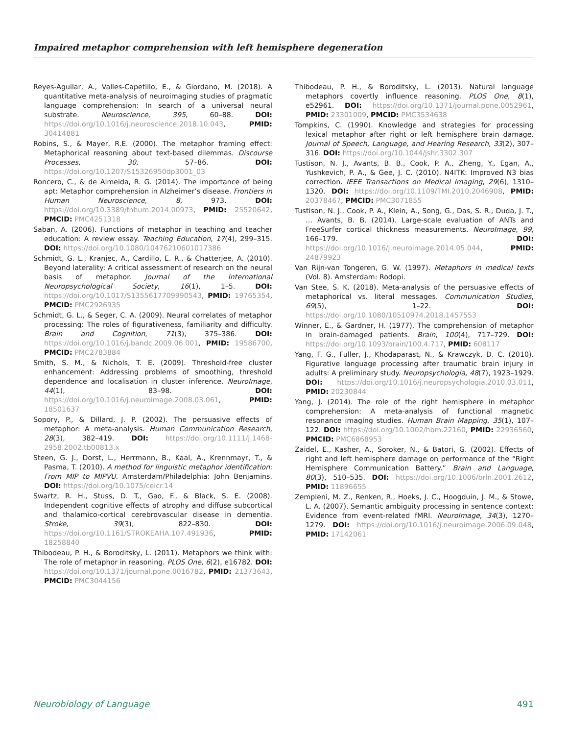Impaired metaphor comprehension with left hemisphere degeneration
Reyes-Aguilar, A., Valles-Capetillo, E., & Giordano, M. (2018). A quantitative meta-analysis of neuroimaging studies of pragmatic language comprehension: In search of a universal neural substrate. Neuroscience, 395, 60–88. DOI: https://doi.org/10.1016/j.neuroscience.2018.10.043, PMID: 30414881
Robins, S., & Mayer, R.E. (2000). The metaphor framing effect: Metaphorical reasoning about text-based dilemmas. Discourse Processes, 30, 57–86. DOI: https://doi.org/10.1207/S15326950dp3001_03
Roncero, C., & de Almeida, R. G. (2014). The importance of being apt: Metaphor comprehension in Alzheimer’s disease. Frontiers in Human Neuroscience, 8, 973. DOI: https://doi.org/10.3389/fnhum.2014.00973, PMID: 25520642, PMCID: PMC4251318
Saban, A. (2006). Functions of metaphor in teaching and teacher education: A review essay. Teaching Education, 17(4), 299–315. DOI: https://doi.org/10.1080/10476210601017386
Schmidt, G. L., Kranjec, A., Cardillo, E. R., & Chatterjee, A. (2010). Beyond laterality: A critical assessment of research on the neural basis of metaphor. Journal of the International Neuropsychological Society, 16(1), 1–5. DOI: https://doi.org/10.1017/S1355617709990543, PMID: 19765354, PMCID: PMC2926935
Schmidt, G. L., & Seger, C. A. (2009). Neural correlates of metaphor processing: The roles of figurativeness, familiarity and difficulty. Brain and Cognition, 71(3), 375–386. DOI: https://doi.org/10.1016/j.bandc.2009.06.001, PMID: 19586700, PMCID: PMC2783884
Smith, S. M., & Nichols, T. E. (2009). Threshold-free cluster enhancement: Addressing problems of smoothing, threshold dependence and localisation in cluster inference. NeuroImage, 44(1), 83–98. DOI: https://doi.org/10.1016/j.neuroimage.2008.03.061, PMID: 18501637
Sopory, P., & Dillard, J. P. (2002). The persuasive effects of metaphor: A meta-analysis. Human Communication Research, 28(3), 382–419. DOI: https://doi.org/10.1111/j.1468-2958.2002.tb00813.x
Steen, G. J., Dorst, L., Herrmann, B., Kaal, A., Krennmayr, T., & Pasma, T. (2010). A method for linguistic metaphor identification: From MIP to MIPVU. Amsterdam/Philadelphia: John Benjamins. DOI: https://doi.org/10.1075/celcr.14
Swartz, R. H., Stuss, D. T., Gao, F., & Black, S. E. (2008). Independent cognitive effects of atrophy and diffuse subcortical and thalamico-cortical cerebrovascular disease in dementia. Stroke, 39(3), 822–830. DOI: https://doi.org/10.1161/STROKEAHA.107.491936, PMID: 18258840
Thibodeau, P. H., & Boroditsky, L. (2011). Metaphors we think with: The role of metaphor in reasoning. PLOS One, 6(2), e16782. DOI: https://doi.org/10.1371/journal.pone.0016782, PMID: 21373643, PMCID: PMC3044156
Thibodeau, P. H., & Boroditsky, L. (2013). Natural language metaphors covertly influence reasoning. PLOS One, 8(1), e52961. DOI: https://doi.org/10.1371/journal.pone.0052961, PMID: 23301009, PMCID: PMC3534638
Tompkins, C. (1990). Knowledge and strategies for processing lexical metaphor after right or left hemisphere brain damage. Journal of Speech, Language, and Hearing Research, 33(2), 307–316. DOI: https://doi.org/10.1044/jshr.3302.307
Tustison, N. J., Avants, B. B., Cook, P. A., Zheng, Y., Egan, A., Yushkevich, P. A., & Gee, J. C. (2010). N4ITK: Improved N3 bias correction. IEEE Transactions on Medical Imaging, 29(6), 1310–1320. DOI: https://doi.org/10.1109/TMI.2010.2046908, PMID: 20378467, PMCID: PMC3071855
Tustison, N. J., Cook, P. A., Klein, A., Song, G., Das, S. R., Duda, J. T., … Avants, B. B. (2014). Large-scale evaluation of ANTs and FreeSurfer cortical thickness measurements. NeuroImage, 99, 166–179. DOI: https://doi.org/10.1016/j.neuroimage.2014.05.044, PMID: 24879923
Van Rijn-van Tongeren, G. W. (1997). Metaphors in medical texts (Vol. 8). Amsterdam: Rodopi.
Van Stee, S. K. (2018). Meta-analysis of the persuasive effects of metaphorical vs. literal messages. Communication Studies, 69(5), 1–22. DOI: https://doi.org/10.1080/10510974.2018.1457553
Winner, E., & Gardner, H. (1977). The comprehension of metaphor in brain-damaged patients. Brain, 100(4), 717–729. DOI: https://doi.org/10.1093/brain/100.4.717, PMID: 608117
Yang, F. G., Fuller, J., Khodaparast, N., & Krawczyk, D. C. (2010). Figurative language processing after traumatic brain injury in adults: A preliminary study. Neuropsychologia, 48(7), 1923–1929. DOI: https://doi.org/10.1016/j.neuropsychologia.2010.03.011, PMID: 20230844
Yang, J. (2014). The role of the right hemisphere in metaphor comprehension: A meta-analysis of functional magnetic resonance imaging studies. Human Brain Mapping, 35(1), 107–122. DOI: https://doi.org/10.1002/hbm.22160, PMID: 22936560, PMCID: PMC6868953
Zaidel, E., Kasher, A., Soroker, N., & Batori, G. (2002). Effects of right and left hemisphere damage on performance of the “Right Hemisphere Communication Battery.” Brain and Language, 80(3), 510–535. DOI: https://doi.org/10.1006/brln.2001.2612, PMID: 11896655
Zempleni, M. Z., Renken, R., Hoeks, J. C., Hoogduin, J. M., & Stowe, L. A. (2007). Semantic ambiguity processing in sentence context: Evidence from event-related fMRI. NeuroImage, 34(3), 1270–1279. DOI: https://doi.org/10.1016/j.neuroimage.2006.09.048, PMID: 17142061
Neurobiology of Language 491